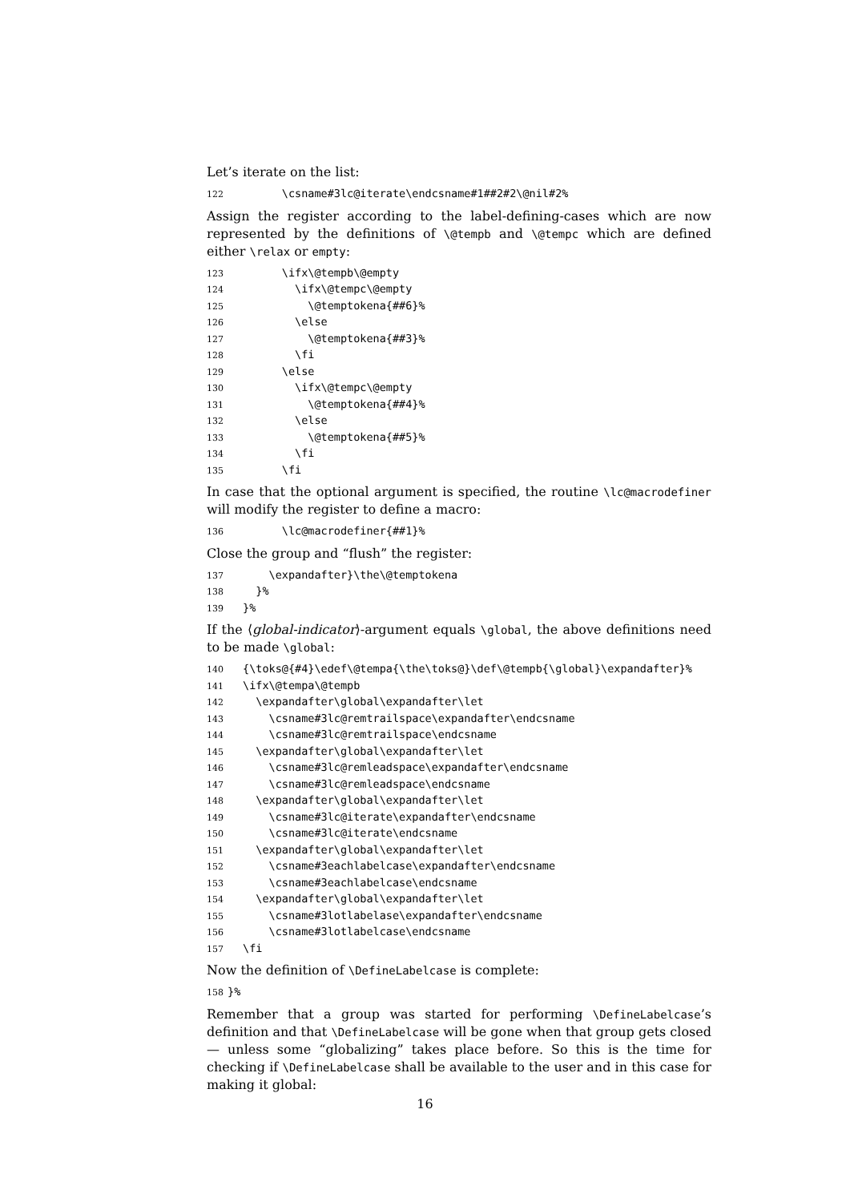Let’s iterate on the list:
122 \csname#3lc@iterate\endcsname#1##2#2\@nil#2%
Assign the register according to the label-defining-cases which are now represented by the definitions of \@tempb and \@tempc which are defined either \relax or empty:
123 \ifx\@tempb\@empty
124 \ifx\@tempc\@empty
125 \@temptokena{##6}%
126 \else
127 \@temptokena{##3}%
128 \fi
129 \else
130 \ifx\@tempc\@empty
131 \@temptokena{##4}%
132 \else
133 \@temptokena{##5}%
134 \fi
135 \fi
In case that the optional argument is specified, the routine \lc@macrodefiner will modify the register to define a macro:
136 \lc@macrodefiner{##1}%
Close the group and “flush” the register:
137 \expandafter}\the\@temptokena
138 }%
139 }%
If the ⟨global-indicator⟩-argument equals \global, the above definitions need to be made \global:
140 {\toks@{#4}\edef\@tempa{\the\toks@}\def\@tempb{\global}\expandafter}%
141 \ifx\@tempa\@tempb
142 \expandafter\global\expandafter\let
143 \csname#3lc@remtrailspace\expandafter\endcsname
144 \csname#3lc@remtrailspace\endcsname
145 \expandafter\global\expandafter\let
146 \csname#3lc@remleadspace\expandafter\endcsname
147 \csname#3lc@remleadspace\endcsname
148 \expandafter\global\expandafter\let
149 \csname#3lc@iterate\expandafter\endcsname
150 \csname#3lc@iterate\endcsname
151 \expandafter\global\expandafter\let
152 \csname#3eachlabelcase\expandafter\endcsname
153 \csname#3eachlabelcase\endcsname
154 \expandafter\global\expandafter\let
155 \csname#3lotlabelase\expandafter\endcsname
156 \csname#3lotlabelcase\endcsname
157 \fi
Now the definition of \DefineLabelcase is complete:
158 }%
Remember that a group was started for performing \DefineLabelcase’s definition and that \DefineLabelcase will be gone when that group gets closed— unless some “globalizing” takes place before. So this is the time for checking if \DefineLabelcase shall be available to the user and in this case for making it global:
16